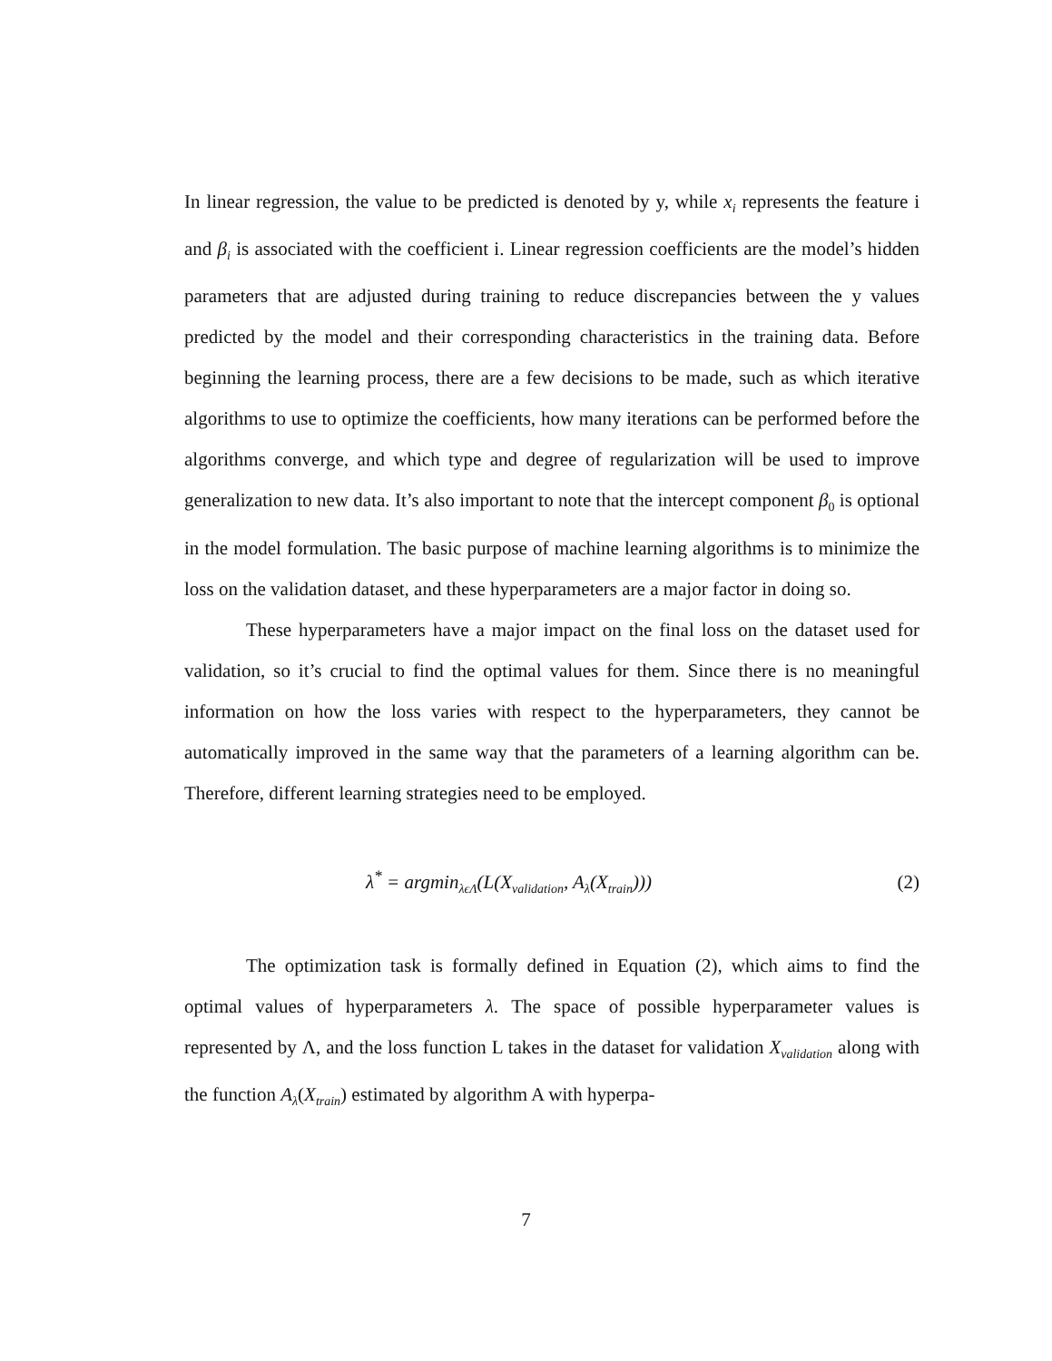In linear regression, the value to be predicted is denoted by y, while x<sub>i</sub> represents the feature i and β<sub>i</sub> is associated with the coefficient i. Linear regression coefficients are the model’s hidden parameters that are adjusted during training to reduce discrepancies between the y values predicted by the model and their corresponding characteristics in the training data. Before beginning the learning process, there are a few decisions to be made, such as which iterative algorithms to use to optimize the coefficients, how many iterations can be performed before the algorithms converge, and which type and degree of regularization will be used to improve generalization to new data. It’s also important to note that the intercept component β<sub>0</sub> is optional in the model formulation. The basic purpose of machine learning algorithms is to minimize the loss on the validation dataset, and these hyperparameters are a major factor in doing so.
These hyperparameters have a major impact on the final loss on the dataset used for validation, so it’s crucial to find the optimal values for them. Since there is no meaningful information on how the loss varies with respect to the hyperparameters, they cannot be automatically improved in the same way that the parameters of a learning algorithm can be. Therefore, different learning strategies need to be employed.
λ<sup>*</sup> = argmin<sub>λϵΛ</sub>(L(X<sub>validation</sub>, A<sub>λ</sub>(X<sub>train</sub>))) (2)
The optimization task is formally defined in Equation (2), which aims to find the optimal values of hyperparameters λ. The space of possible hyperparameter values is represented by Λ, and the loss function L takes in the dataset for validation X<sub>validation</sub> along with the function A<sub>λ</sub>(X<sub>train</sub>) estimated by algorithm A with hyperpa-
7